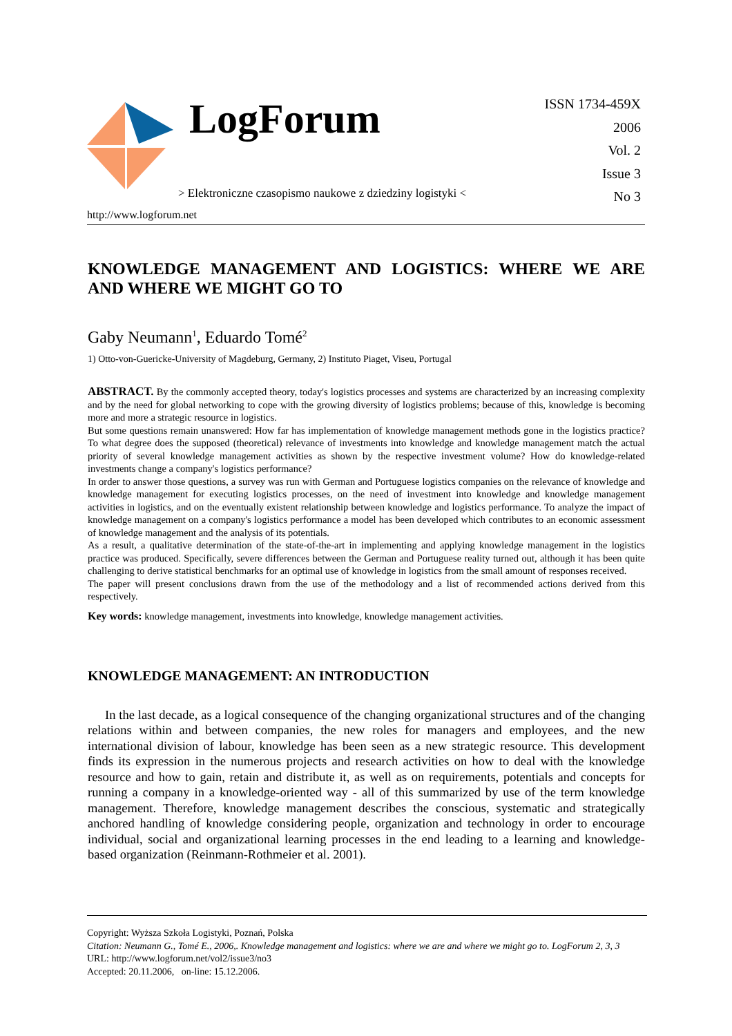LogForum
> Elektroniczne czasopismo naukowe z dziedziny logistyki <
http://www.logforum.net
ISSN 1734-459X
2006
Vol. 2
Issue 3
No 3
KNOWLEDGE MANAGEMENT AND LOGISTICS: WHERE WE ARE AND WHERE WE MIGHT GO TO
Gaby Neumann<sup>1</sup>, Eduardo Tomé<sup>2</sup>
1) Otto-von-Guericke-University of Magdeburg, Germany, 2) Instituto Piaget, Viseu, Portugal
ABSTRACT. By the commonly accepted theory, today's logistics processes and systems are characterized by an increasing complexity and by the need for global networking to cope with the growing diversity of logistics problems; because of this, knowledge is becoming more and more a strategic resource in logistics.
But some questions remain unanswered: How far has implementation of knowledge management methods gone in the logistics practice? To what degree does the supposed (theoretical) relevance of investments into knowledge and knowledge management match the actual priority of several knowledge management activities as shown by the respective investment volume? How do knowledge-related investments change a company's logistics performance?
In order to answer those questions, a survey was run with German and Portuguese logistics companies on the relevance of knowledge and knowledge management for executing logistics processes, on the need of investment into knowledge and knowledge management activities in logistics, and on the eventually existent relationship between knowledge and logistics performance. To analyze the impact of knowledge management on a company's logistics performance a model has been developed which contributes to an economic assessment of knowledge management and the analysis of its potentials.
As a result, a qualitative determination of the state-of-the-art in implementing and applying knowledge management in the logistics practice was produced. Specifically, severe differences between the German and Portuguese reality turned out, although it has been quite challenging to derive statistical benchmarks for an optimal use of knowledge in logistics from the small amount of responses received.
The paper will present conclusions drawn from the use of the methodology and a list of recommended actions derived from this respectively.
Key words: knowledge management, investments into knowledge, knowledge management activities.
KNOWLEDGE MANAGEMENT: AN INTRODUCTION
In the last decade, as a logical consequence of the changing organizational structures and of the changing relations within and between companies, the new roles for managers and employees, and the new international division of labour, knowledge has been seen as a new strategic resource. This development finds its expression in the numerous projects and research activities on how to deal with the knowledge resource and how to gain, retain and distribute it, as well as on requirements, potentials and concepts for running a company in a knowledge-oriented way - all of this summarized by use of the term knowledge management. Therefore, knowledge management describes the conscious, systematic and strategically anchored handling of knowledge considering people, organization and technology in order to encourage individual, social and organizational learning processes in the end leading to a learning and knowledge-based organization (Reinmann-Rothmeier et al. 2001).
Copyright: Wyższa Szkoła Logistyki, Poznań, Polska
Citation: Neumann G., Tomé E., 2006,. Knowledge management and logistics: where we are and where we might go to. LogForum 2, 3, 3
URL: http://www.logforum.net/vol2/issue3/no3
Accepted: 20.11.2006, on-line: 15.12.2006.